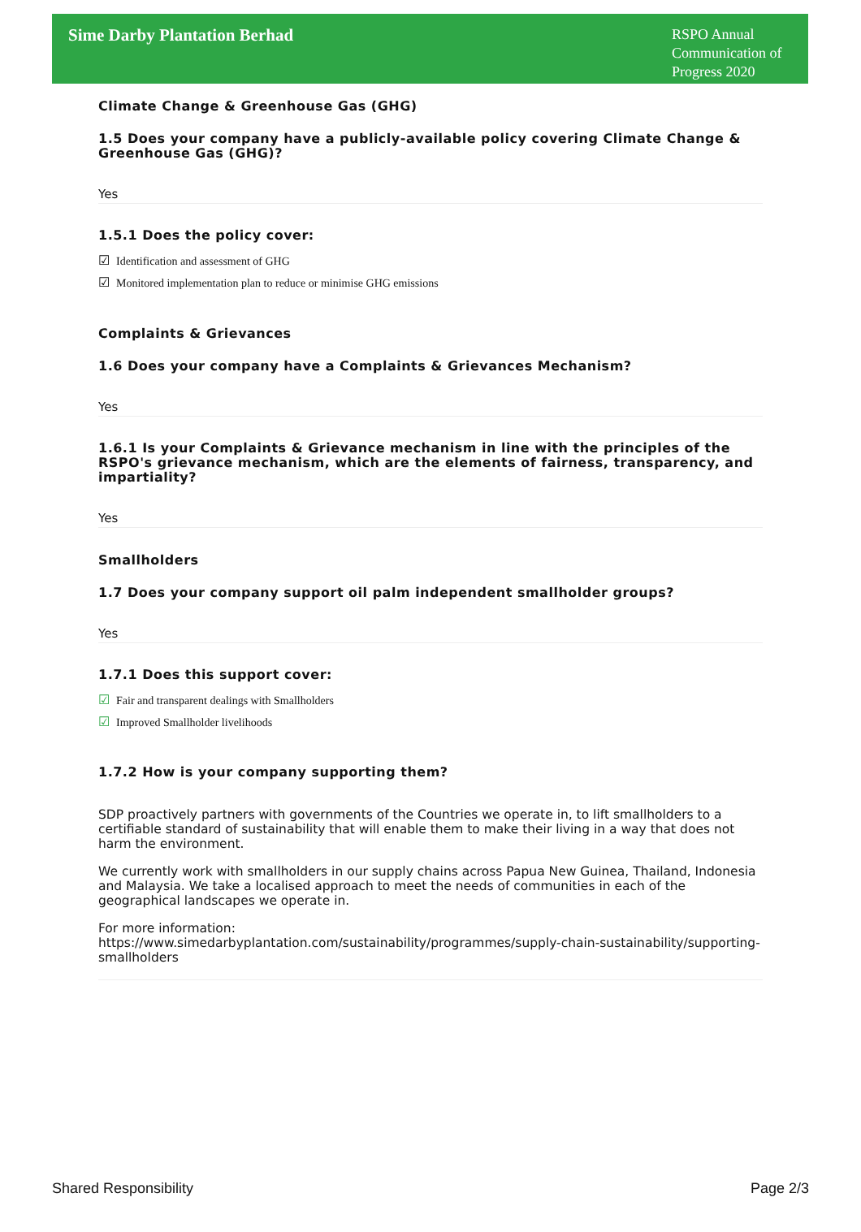Sime Darby Plantation Berhad
RSPO Annual Communication of Progress 2020
Climate Change & Greenhouse Gas (GHG)
1.5 Does your company have a publicly-available policy covering Climate Change & Greenhouse Gas (GHG)?
Yes
1.5.1 Does the policy cover:
☑ Identification and assessment of GHG
☑ Monitored implementation plan to reduce or minimise GHG emissions
Complaints & Grievances
1.6 Does your company have a Complaints & Grievances Mechanism?
Yes
1.6.1 Is your Complaints & Grievance mechanism in line with the principles of the RSPO's grievance mechanism, which are the elements of fairness, transparency, and impartiality?
Yes
Smallholders
1.7 Does your company support oil palm independent smallholder groups?
Yes
1.7.1 Does this support cover:
☑ Fair and transparent dealings with Smallholders
☑ Improved Smallholder livelihoods
1.7.2 How is your company supporting them?
SDP proactively partners with governments of the Countries we operate in, to lift smallholders to a certifiable standard of sustainability that will enable them to make their living in a way that does not harm the environment.
We currently work with smallholders in our supply chains across Papua New Guinea, Thailand, Indonesia and Malaysia. We take a localised approach to meet the needs of communities in each of the geographical landscapes we operate in.
For more information:
https://www.simedarbyplantation.com/sustainability/programmes/supply-chain-sustainability/supporting-smallholders
Shared Responsibility Page 2/3